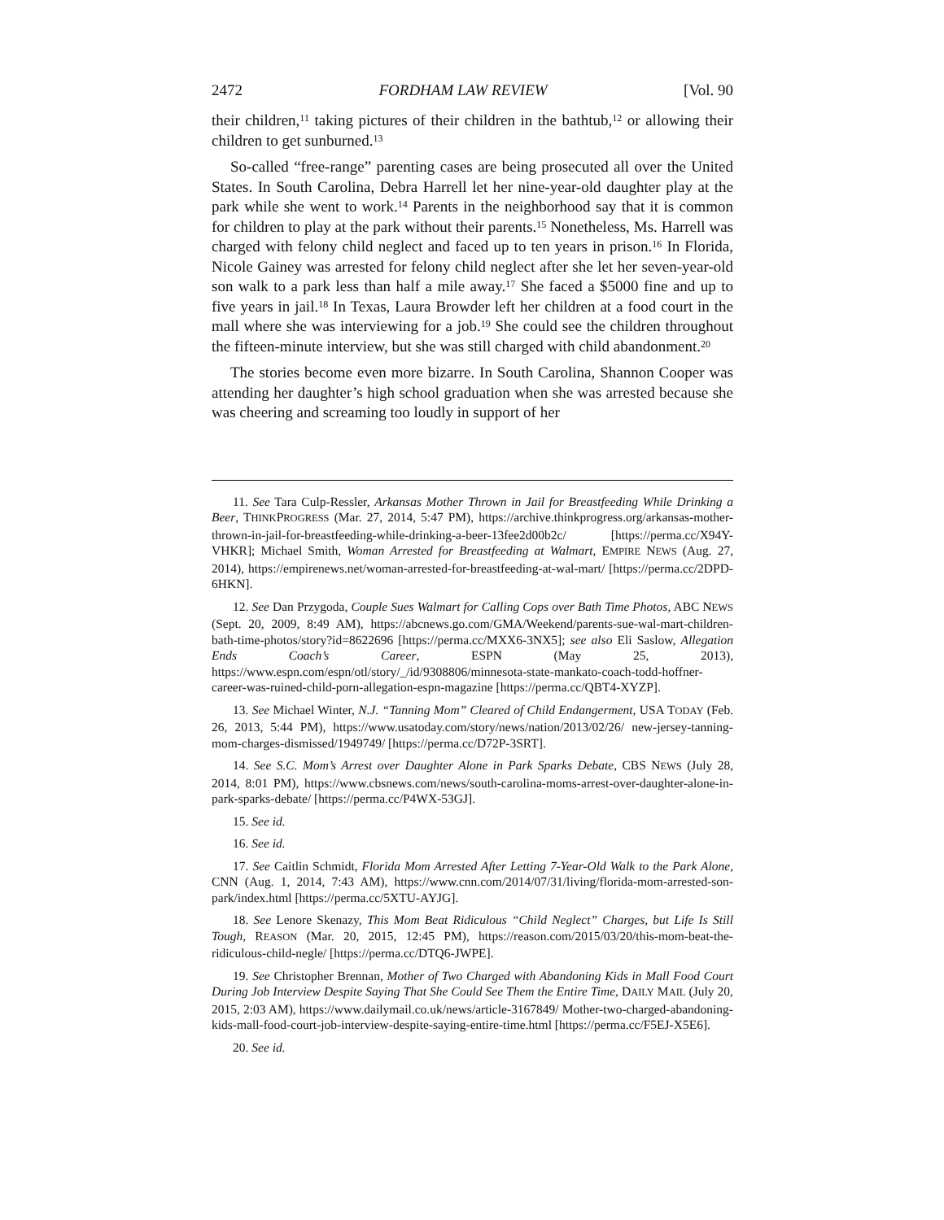2472 FORDHAM LAW REVIEW [Vol. 90
their children,<sup>11</sup> taking pictures of their children in the bathtub,<sup>12</sup> or allowing their children to get sunburned.<sup>13</sup>
So-called “free-range” parenting cases are being prosecuted all over the United States. In South Carolina, Debra Harrell let her nine-year-old daughter play at the park while she went to work.<sup>14</sup> Parents in the neighborhood say that it is common for children to play at the park without their parents.<sup>15</sup> Nonetheless, Ms. Harrell was charged with felony child neglect and faced up to ten years in prison.<sup>16</sup> In Florida, Nicole Gainey was arrested for felony child neglect after she let her seven-year-old son walk to a park less than half a mile away.<sup>17</sup> She faced a $5000 fine and up to five years in jail.<sup>18</sup> In Texas, Laura Browder left her children at a food court in the mall where she was interviewing for a job.<sup>19</sup> She could see the children throughout the fifteen-minute interview, but she was still charged with child abandonment.<sup>20</sup>
The stories become even more bizarre. In South Carolina, Shannon Cooper was attending her daughter’s high school graduation when she was arrested because she was cheering and screaming too loudly in support of her
11. See Tara Culp-Ressler, Arkansas Mother Thrown in Jail for Breastfeeding While Drinking a Beer, THINKPROGRESS (Mar. 27, 2014, 5:47 PM), https://archive.thinkprogress.org/arkansas-mother-thrown-in-jail-for-breastfeeding-while-drinking-a-beer-13fee2d00b2c/ [https://perma.cc/X94Y-VHKR]; Michael Smith, Woman Arrested for Breastfeeding at Walmart, EMPIRE NEWS (Aug. 27, 2014), https://empirenews.net/woman-arrested-for-breastfeeding-at-wal-mart/ [https://perma.cc/2DPD-6HKN].
12. See Dan Przygoda, Couple Sues Walmart for Calling Cops over Bath Time Photos, ABC NEWS (Sept. 20, 2009, 8:49 AM), https://abcnews.go.com/GMA/Weekend/parents-sue-wal-mart-children-bath-time-photos/story?id=8622696 [https://perma.cc/MXX6-3NX5]; see also Eli Saslow, Allegation Ends Coach’s Career, ESPN (May 25, 2013), https://www.espn.com/espn/otl/story/_/id/9308806/minnesota-state-mankato-coach-todd-hoffner-career-was-ruined-child-porn-allegation-espn-magazine [https://perma.cc/QBT4-XYZP].
13. See Michael Winter, N.J. “Tanning Mom” Cleared of Child Endangerment, USA TODAY (Feb. 26, 2013, 5:44 PM), https://www.usatoday.com/story/news/nation/2013/02/26/ new-jersey-tanning-mom-charges-dismissed/1949749/ [https://perma.cc/D72P-3SRT].
14. See S.C. Mom’s Arrest over Daughter Alone in Park Sparks Debate, CBS NEWS (July 28, 2014, 8:01 PM), https://www.cbsnews.com/news/south-carolina-moms-arrest-over-daughter-alone-in-park-sparks-debate/ [https://perma.cc/P4WX-53GJ].
15. See id.
16. See id.
17. See Caitlin Schmidt, Florida Mom Arrested After Letting 7-Year-Old Walk to the Park Alone, CNN (Aug. 1, 2014, 7:43 AM), https://www.cnn.com/2014/07/31/living/florida-mom-arrested-son-park/index.html [https://perma.cc/5XTU-AYJG].
18. See Lenore Skenazy, This Mom Beat Ridiculous “Child Neglect” Charges, but Life Is Still Tough, REASON (Mar. 20, 2015, 12:45 PM), https://reason.com/2015/03/20/this-mom-beat-the-ridiculous-child-negle/ [https://perma.cc/DTQ6-JWPE].
19. See Christopher Brennan, Mother of Two Charged with Abandoning Kids in Mall Food Court During Job Interview Despite Saying That She Could See Them the Entire Time, DAILY MAIL (July 20, 2015, 2:03 AM), https://www.dailymail.co.uk/news/article-3167849/ Mother-two-charged-abandoning-kids-mall-food-court-job-interview-despite-saying-entire-time.html [https://perma.cc/F5EJ-X5E6].
20. See id.